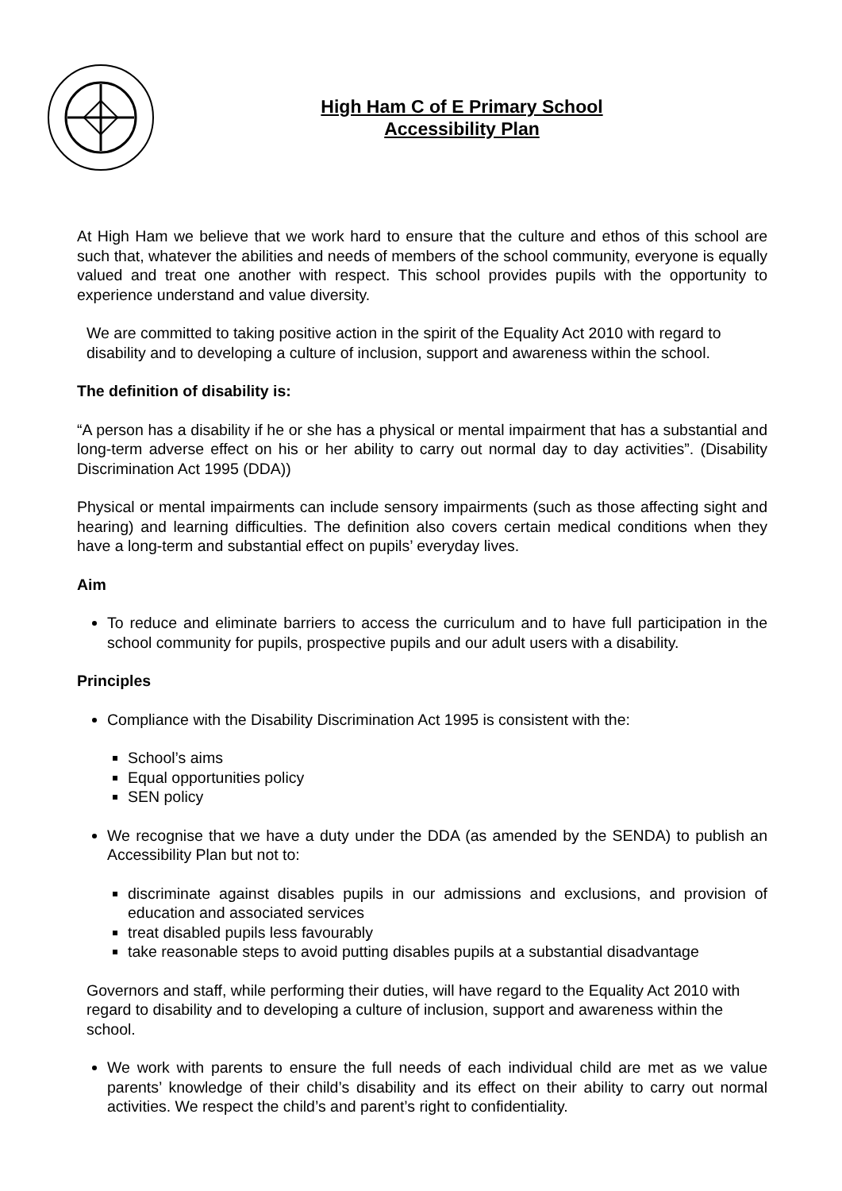High Ham C of E Primary School
Accessibility Plan
At High Ham we believe that we work hard to ensure that the culture and ethos of this school are such that, whatever the abilities and needs of members of the school community, everyone is equally valued and treat one another with respect. This school provides pupils with the opportunity to experience understand and value diversity.
We are committed to taking positive action in the spirit of the Equality Act 2010 with regard to disability and to developing a culture of inclusion, support and awareness within the school.
The definition of disability is:
“A person has a disability if he or she has a physical or mental impairment that has a substantial and long-term adverse effect on his or her ability to carry out normal day to day activities”. (Disability Discrimination Act 1995 (DDA))
Physical or mental impairments can include sensory impairments (such as those affecting sight and hearing) and learning difficulties. The definition also covers certain medical conditions when they have a long-term and substantial effect on pupils’ everyday lives.
Aim
To reduce and eliminate barriers to access the curriculum and to have full participation in the school community for pupils, prospective pupils and our adult users with a disability.
Principles
Compliance with the Disability Discrimination Act 1995 is consistent with the:
School’s aims
Equal opportunities policy
SEN policy
We recognise that we have a duty under the DDA (as amended by the SENDA) to publish an Accessibility Plan but not to:
discriminate against disables pupils in our admissions and exclusions, and provision of education and associated services
treat disabled pupils less favourably
take reasonable steps to avoid putting disables pupils at a substantial disadvantage
Governors and staff, while performing their duties, will have regard to the Equality Act 2010 with regard to disability and to developing a culture of inclusion, support and awareness within the school.
We work with parents to ensure the full needs of each individual child are met as we value parents’ knowledge of their child’s disability and its effect on their ability to carry out normal activities. We respect the child’s and parent’s right to confidentiality.